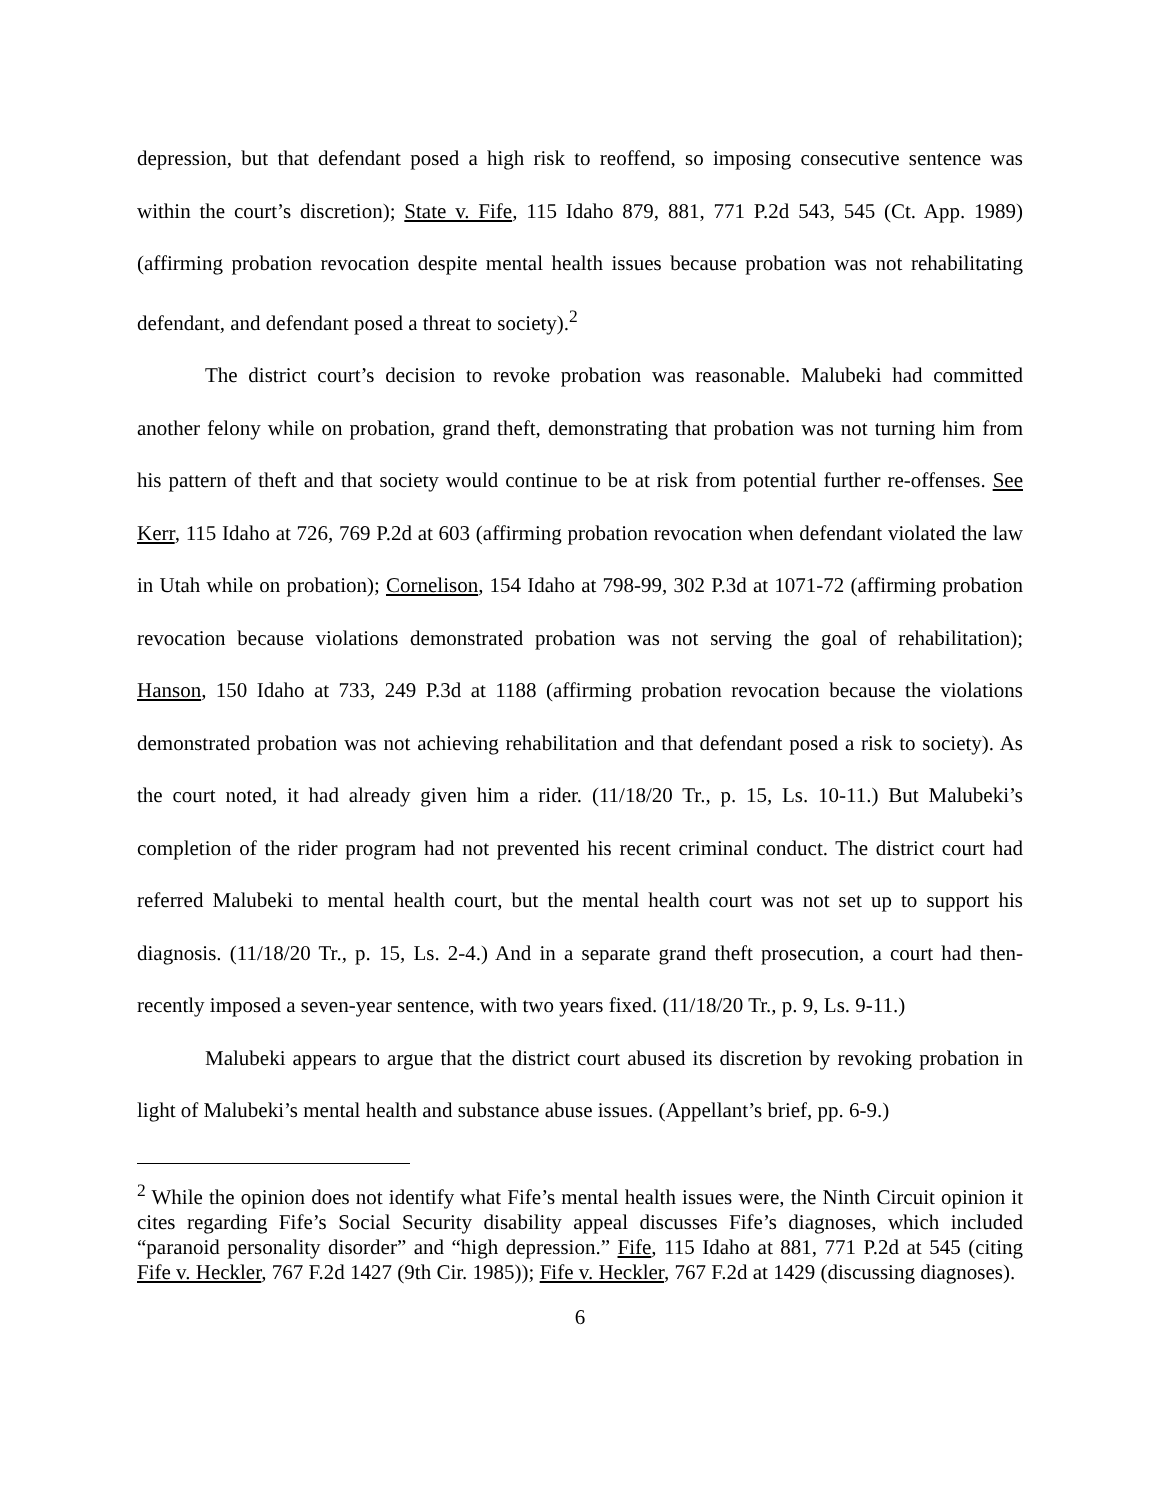depression, but that defendant posed a high risk to reoffend, so imposing consecutive sentence was within the court’s discretion); State v. Fife, 115 Idaho 879, 881, 771 P.2d 543, 545 (Ct. App. 1989) (affirming probation revocation despite mental health issues because probation was not rehabilitating defendant, and defendant posed a threat to society).<sup>2</sup>
The district court’s decision to revoke probation was reasonable. Malubeki had committed another felony while on probation, grand theft, demonstrating that probation was not turning him from his pattern of theft and that society would continue to be at risk from potential further re-offenses. See Kerr, 115 Idaho at 726, 769 P.2d at 603 (affirming probation revocation when defendant violated the law in Utah while on probation); Cornelison, 154 Idaho at 798-99, 302 P.3d at 1071-72 (affirming probation revocation because violations demonstrated probation was not serving the goal of rehabilitation); Hanson, 150 Idaho at 733, 249 P.3d at 1188 (affirming probation revocation because the violations demonstrated probation was not achieving rehabilitation and that defendant posed a risk to society). As the court noted, it had already given him a rider. (11/18/20 Tr., p. 15, Ls. 10-11.) But Malubeki’s completion of the rider program had not prevented his recent criminal conduct. The district court had referred Malubeki to mental health court, but the mental health court was not set up to support his diagnosis. (11/18/20 Tr., p. 15, Ls. 2-4.) And in a separate grand theft prosecution, a court had then-recently imposed a seven-year sentence, with two years fixed. (11/18/20 Tr., p. 9, Ls. 9-11.)
Malubeki appears to argue that the district court abused its discretion by revoking probation in light of Malubeki’s mental health and substance abuse issues. (Appellant’s brief, pp. 6-9.)
<sup>2</sup> While the opinion does not identify what Fife’s mental health issues were, the Ninth Circuit opinion it cites regarding Fife’s Social Security disability appeal discusses Fife’s diagnoses, which included “paranoid personality disorder” and “high depression.” Fife, 115 Idaho at 881, 771 P.2d at 545 (citing Fife v. Heckler, 767 F.2d 1427 (9th Cir. 1985)); Fife v. Heckler, 767 F.2d at 1429 (discussing diagnoses).
6